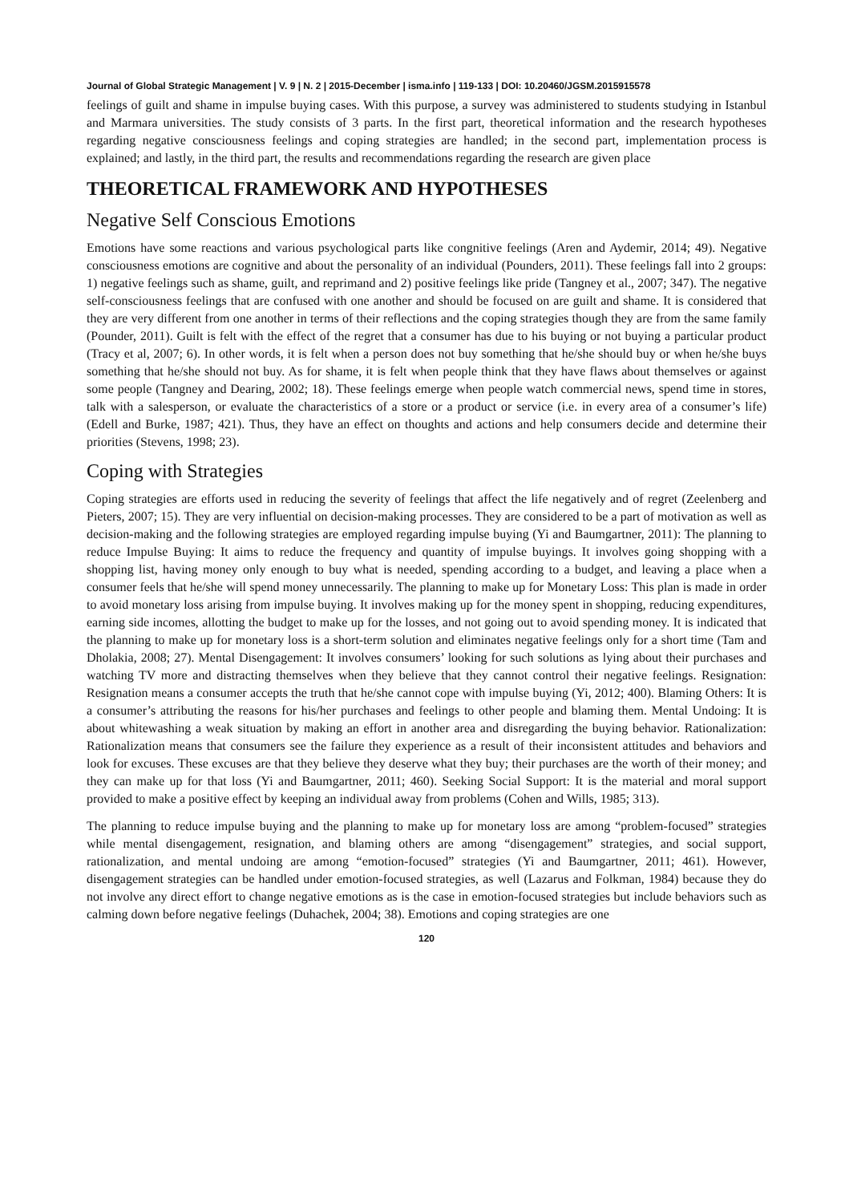Journal of Global Strategic Management | V. 9 | N. 2 | 2015-December | isma.info | 119-133 | DOI: 10.20460/JGSM.2015915578
feelings of guilt and shame in impulse buying cases. With this purpose, a survey was administered to students studying in Istanbul and Marmara universities. The study consists of 3 parts. In the first part, theoretical information and the research hypotheses regarding negative consciousness feelings and coping strategies are handled; in the second part, implementation process is explained; and lastly, in the third part, the results and recommendations regarding the research are given place
THEORETICAL FRAMEWORK AND HYPOTHESES
Negative Self Conscious Emotions
Emotions have some reactions and various psychological parts like congnitive feelings (Aren and Aydemir, 2014; 49). Negative consciousness emotions are cognitive and about the personality of an individual (Pounders, 2011). These feelings fall into 2 groups: 1) negative feelings such as shame, guilt, and reprimand and 2) positive feelings like pride (Tangney et al., 2007; 347). The negative self-consciousness feelings that are confused with one another and should be focused on are guilt and shame. It is considered that they are very different from one another in terms of their reflections and the coping strategies though they are from the same family (Pounder, 2011). Guilt is felt with the effect of the regret that a consumer has due to his buying or not buying a particular product (Tracy et al, 2007; 6). In other words, it is felt when a person does not buy something that he/she should buy or when he/she buys something that he/she should not buy. As for shame, it is felt when people think that they have flaws about themselves or against some people (Tangney and Dearing, 2002; 18). These feelings emerge when people watch commercial news, spend time in stores, talk with a salesperson, or evaluate the characteristics of a store or a product or service (i.e. in every area of a consumer’s life) (Edell and Burke, 1987; 421). Thus, they have an effect on thoughts and actions and help consumers decide and determine their priorities (Stevens, 1998; 23).
Coping with Strategies
Coping strategies are efforts used in reducing the severity of feelings that affect the life negatively and of regret (Zeelenberg and Pieters, 2007; 15). They are very influential on decision-making processes. They are considered to be a part of motivation as well as decision-making and the following strategies are employed regarding impulse buying (Yi and Baumgartner, 2011): The planning to reduce Impulse Buying: It aims to reduce the frequency and quantity of impulse buyings. It involves going shopping with a shopping list, having money only enough to buy what is needed, spending according to a budget, and leaving a place when a consumer feels that he/she will spend money unnecessarily. The planning to make up for Monetary Loss: This plan is made in order to avoid monetary loss arising from impulse buying. It involves making up for the money spent in shopping, reducing expenditures, earning side incomes, allotting the budget to make up for the losses, and not going out to avoid spending money. It is indicated that the planning to make up for monetary loss is a short-term solution and eliminates negative feelings only for a short time (Tam and Dholakia, 2008; 27). Mental Disengagement: It involves consumers’ looking for such solutions as lying about their purchases and watching TV more and distracting themselves when they believe that they cannot control their negative feelings. Resignation: Resignation means a consumer accepts the truth that he/she cannot cope with impulse buying (Yi, 2012; 400). Blaming Others: It is a consumer’s attributing the reasons for his/her purchases and feelings to other people and blaming them. Mental Undoing: It is about whitewashing a weak situation by making an effort in another area and disregarding the buying behavior. Rationalization: Rationalization means that consumers see the failure they experience as a result of their inconsistent attitudes and behaviors and look for excuses. These excuses are that they believe they deserve what they buy; their purchases are the worth of their money; and they can make up for that loss (Yi and Baumgartner, 2011; 460). Seeking Social Support: It is the material and moral support provided to make a positive effect by keeping an individual away from problems (Cohen and Wills, 1985; 313).
The planning to reduce impulse buying and the planning to make up for monetary loss are among “problem-focused” strategies while mental disengagement, resignation, and blaming others are among “disengagement” strategies, and social support, rationalization, and mental undoing are among “emotion-focused” strategies (Yi and Baumgartner, 2011; 461). However, disengagement strategies can be handled under emotion-focused strategies, as well (Lazarus and Folkman, 1984) because they do not involve any direct effort to change negative emotions as is the case in emotion-focused strategies but include behaviors such as calming down before negative feelings (Duhachek, 2004; 38). Emotions and coping strategies are one
120